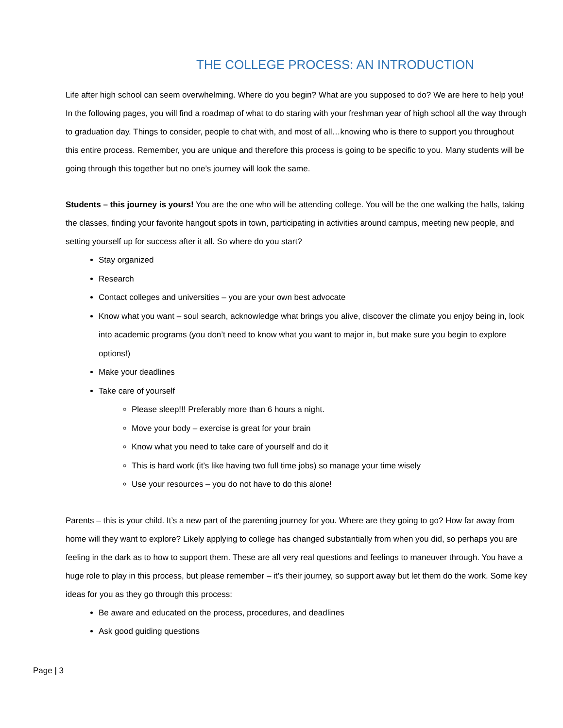THE COLLEGE PROCESS: AN INTRODUCTION
Life after high school can seem overwhelming. Where do you begin? What are you supposed to do? We are here to help you! In the following pages, you will find a roadmap of what to do staring with your freshman year of high school all the way through to graduation day. Things to consider, people to chat with, and most of all…knowing who is there to support you throughout this entire process. Remember, you are unique and therefore this process is going to be specific to you. Many students will be going through this together but no one’s journey will look the same.
Students – this journey is yours! You are the one who will be attending college. You will be the one walking the halls, taking the classes, finding your favorite hangout spots in town, participating in activities around campus, meeting new people, and setting yourself up for success after it all. So where do you start?
Stay organized
Research
Contact colleges and universities – you are your own best advocate
Know what you want – soul search, acknowledge what brings you alive, discover the climate you enjoy being in, look into academic programs (you don’t need to know what you want to major in, but make sure you begin to explore options!)
Make your deadlines
Take care of yourself
Please sleep!!! Preferably more than 6 hours a night.
Move your body – exercise is great for your brain
Know what you need to take care of yourself and do it
This is hard work (it’s like having two full time jobs) so manage your time wisely
Use your resources – you do not have to do this alone!
Parents – this is your child. It’s a new part of the parenting journey for you. Where are they going to go? How far away from home will they want to explore? Likely applying to college has changed substantially from when you did, so perhaps you are feeling in the dark as to how to support them. These are all very real questions and feelings to maneuver through. You have a huge role to play in this process, but please remember – it’s their journey, so support away but let them do the work. Some key ideas for you as they go through this process:
Be aware and educated on the process, procedures, and deadlines
Ask good guiding questions
Page | 3